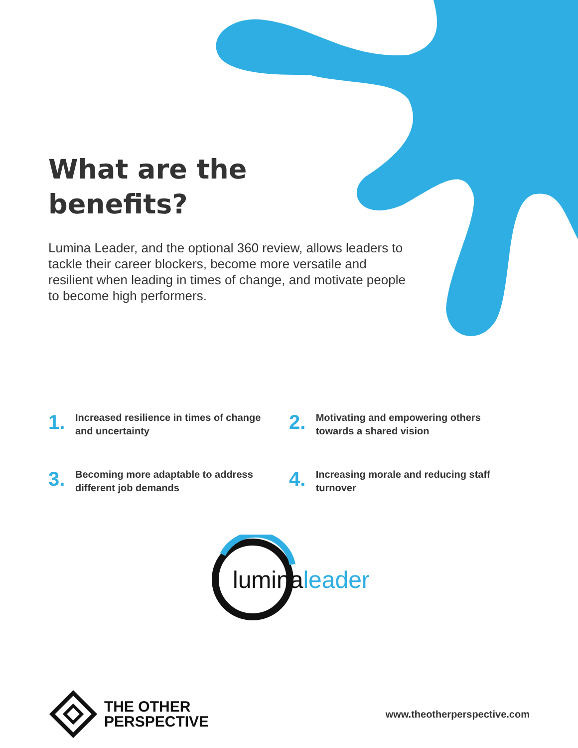What are the
benefits?
Lumina Leader, and the optional 360 review, allows leaders to tackle their career blockers, become more versatile and resilient when leading in times of change, and motivate people to become high performers.
1.
Increased resilience in times of change and uncertainty
2.
Motivating and empowering others towards a shared vision
3.
Becoming more adaptable to address different job demands
4.
Increasing morale and reducing staff turnover
lumina leader
THE OTHER
PERSPECTIVE
www.theotherperspective.com